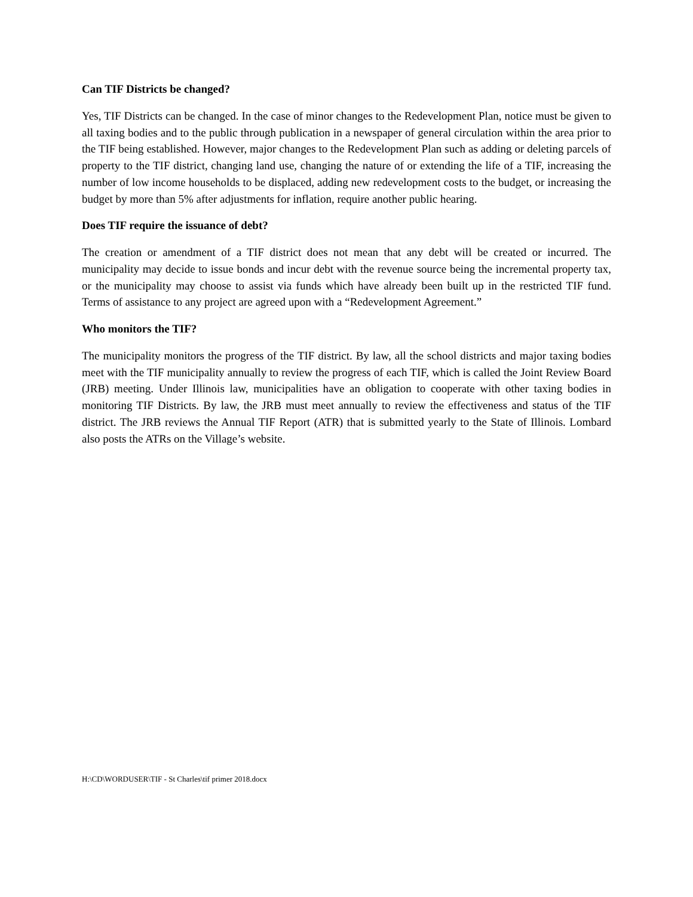Can TIF Districts be changed?
Yes, TIF Districts can be changed. In the case of minor changes to the Redevelopment Plan, notice must be given to all taxing bodies and to the public through publication in a newspaper of general circulation within the area prior to the TIF being established. However, major changes to the Redevelopment Plan such as adding or deleting parcels of property to the TIF district, changing land use, changing the nature of or extending the life of a TIF, increasing the number of low income households to be displaced, adding new redevelopment costs to the budget, or increasing the budget by more than 5% after adjustments for inflation, require another public hearing.
Does TIF require the issuance of debt?
The creation or amendment of a TIF district does not mean that any debt will be created or incurred. The municipality may decide to issue bonds and incur debt with the revenue source being the incremental property tax, or the municipality may choose to assist via funds which have already been built up in the restricted TIF fund. Terms of assistance to any project are agreed upon with a “Redevelopment Agreement.”
Who monitors the TIF?
The municipality monitors the progress of the TIF district. By law, all the school districts and major taxing bodies meet with the TIF municipality annually to review the progress of each TIF, which is called the Joint Review Board (JRB) meeting. Under Illinois law, municipalities have an obligation to cooperate with other taxing bodies in monitoring TIF Districts. By law, the JRB must meet annually to review the effectiveness and status of the TIF district. The JRB reviews the Annual TIF Report (ATR) that is submitted yearly to the State of Illinois. Lombard also posts the ATRs on the Village’s website.
H:\CD\WORDUSER\TIF - St Charles\tif primer 2018.docx